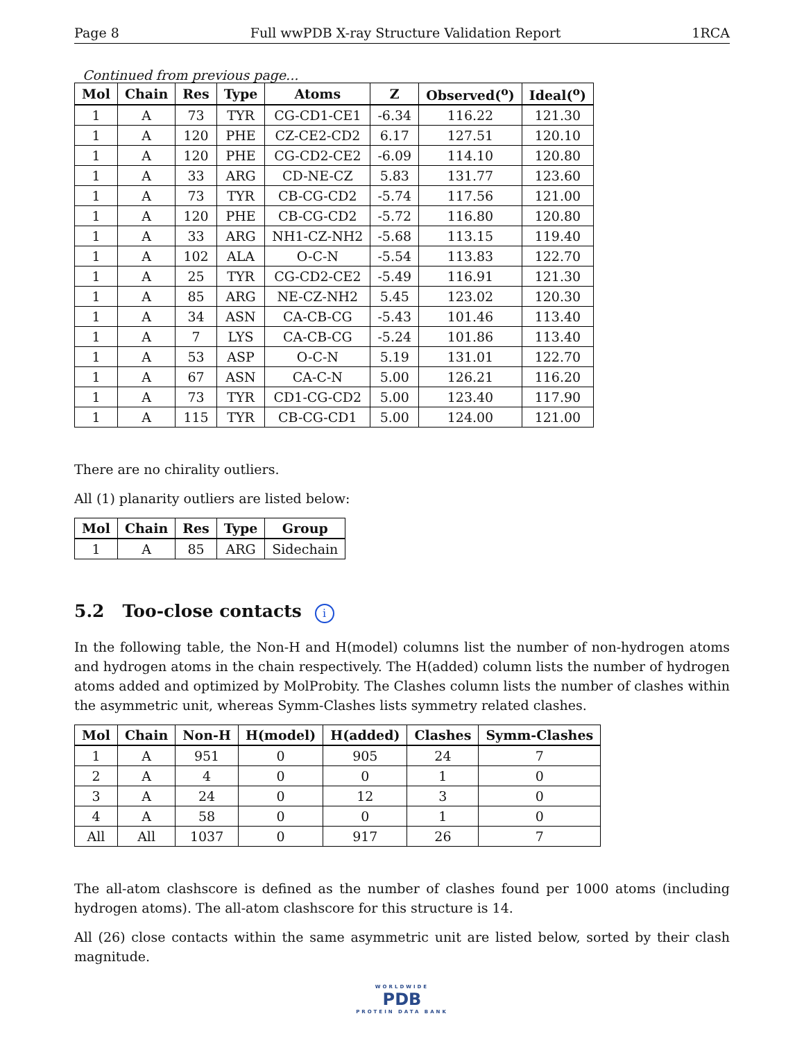Page 8 Full wwPDB X-ray Structure Validation Report 1RCA
Continued from previous page...
| Mol | Chain | Res | Type | Atoms | Z | Observed(<sup>o</sup>) | Ideal(<sup>o</sup>) |
| --- | --- | --- | --- | --- | --- | --- | --- |
| 1 | A | 73 | TYR | CG-CD1-CE1 | -6.34 | 116.22 | 121.30 |
| 1 | A | 120 | PHE | CZ-CE2-CD2 | 6.17 | 127.51 | 120.10 |
| 1 | A | 120 | PHE | CG-CD2-CE2 | -6.09 | 114.10 | 120.80 |
| 1 | A | 33 | ARG | CD-NE-CZ | 5.83 | 131.77 | 123.60 |
| 1 | A | 73 | TYR | CB-CG-CD2 | -5.74 | 117.56 | 121.00 |
| 1 | A | 120 | PHE | CB-CG-CD2 | -5.72 | 116.80 | 120.80 |
| 1 | A | 33 | ARG | NH1-CZ-NH2 | -5.68 | 113.15 | 119.40 |
| 1 | A | 102 | ALA | O-C-N | -5.54 | 113.83 | 122.70 |
| 1 | A | 25 | TYR | CG-CD2-CE2 | -5.49 | 116.91 | 121.30 |
| 1 | A | 85 | ARG | NE-CZ-NH2 | 5.45 | 123.02 | 120.30 |
| 1 | A | 34 | ASN | CA-CB-CG | -5.43 | 101.46 | 113.40 |
| 1 | A | 7 | LYS | CA-CB-CG | -5.24 | 101.86 | 113.40 |
| 1 | A | 53 | ASP | O-C-N | 5.19 | 131.01 | 122.70 |
| 1 | A | 67 | ASN | CA-C-N | 5.00 | 126.21 | 116.20 |
| 1 | A | 73 | TYR | CD1-CG-CD2 | 5.00 | 123.40 | 117.90 |
| 1 | A | 115 | TYR | CB-CG-CD1 | 5.00 | 124.00 | 121.00 |
There are no chirality outliers.
All (1) planarity outliers are listed below:
| Mol | Chain | Res | Type | Group |
| --- | --- | --- | --- | --- |
| 1 | A | 85 | ARG | Sidechain |
5.2 Too-close contacts i
In the following table, the Non-H and H(model) columns list the number of non-hydrogen atoms and hydrogen atoms in the chain respectively. The H(added) column lists the number of hydrogen atoms added and optimized by MolProbity. The Clashes column lists the number of clashes within the asymmetric unit, whereas Symm-Clashes lists symmetry related clashes.
| Mol | Chain | Non-H | H(model) | H(added) | Clashes | Symm-Clashes |
| --- | --- | --- | --- | --- | --- | --- |
| 1 | A | 951 | 0 | 905 | 24 | 7 |
| 2 | A | 4 | 0 | 0 | 1 | 0 |
| 3 | A | 24 | 0 | 12 | 3 | 0 |
| 4 | A | 58 | 0 | 0 | 1 | 0 |
| All | All | 1037 | 0 | 917 | 26 | 7 |
The all-atom clashscore is defined as the number of clashes found per 1000 atoms (including hydrogen atoms). The all-atom clashscore for this structure is 14.
All (26) close contacts within the same asymmetric unit are listed below, sorted by their clash magnitude.
WORLDWIDE
PDB
PROTEIN DATA BANK